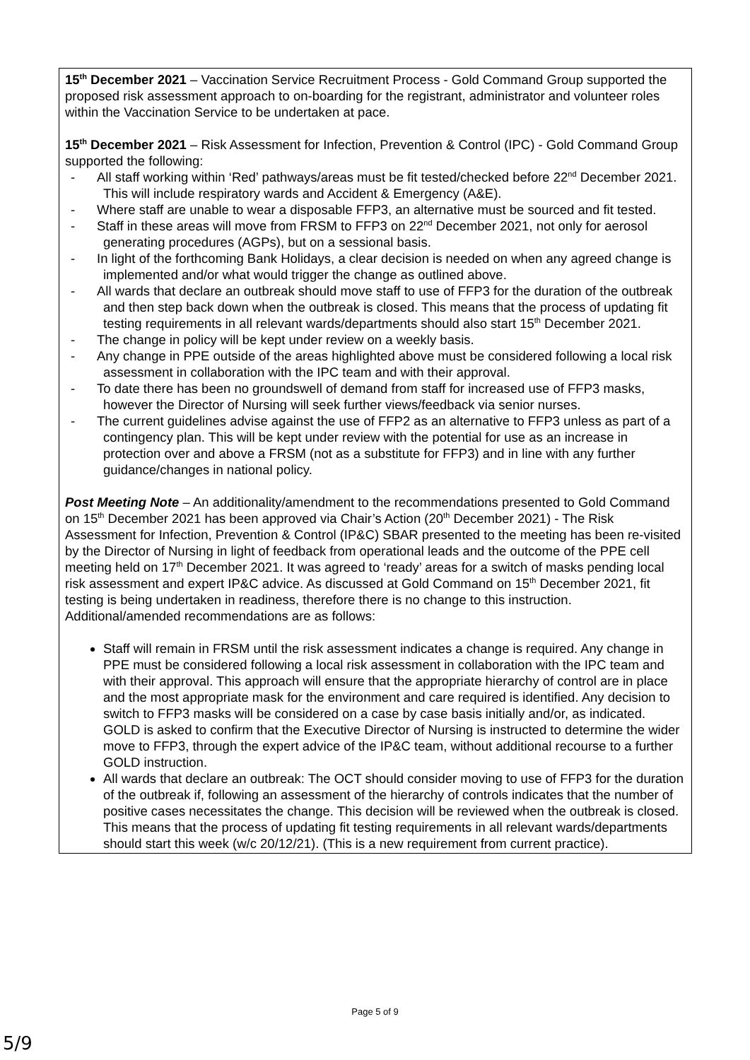| 15<sup>th</sup> December 2021 – Vaccination Service Recruitment Process - Gold Command Group supported the proposed risk assessment approach to on-boarding for the registrant, administrator and volunteer roles within the Vaccination Service to be undertaken at pace. 15<sup>th</sup> December 2021 – Risk Assessment for Infection, Prevention & Control (IPC) - Gold Command Group supported the following: - All staff working within ‘Red’ pathways/areas must be fit tested/checked before 22<sup>nd</sup> December 2021. This will include respiratory wards and Accident & Emergency (A&E). - Where staff are unable to wear a disposable FFP3, an alternative must be sourced and fit tested. - Staff in these areas will move from FRSM to FFP3 on 22<sup>nd</sup> December 2021, not only for aerosol generating procedures (AGPs), but on a sessional basis. - In light of the forthcoming Bank Holidays, a clear decision is needed on when any agreed change is implemented and/or what would trigger the change as outlined above. - All wards that declare an outbreak should move staff to use of FFP3 for the duration of the outbreak and then step back down when the outbreak is closed. This means that the process of updating fit testing requirements in all relevant wards/departments should also start 15<sup>th</sup> December 2021. - The change in policy will be kept under review on a weekly basis. - Any change in PPE outside of the areas highlighted above must be considered following a local risk assessment in collaboration with the IPC team and with their approval. - To date there has been no groundswell of demand from staff for increased use of FFP3 masks, however the Director of Nursing will seek further views/feedback via senior nurses. - The current guidelines advise against the use of FFP2 as an alternative to FFP3 unless as part of a contingency plan. This will be kept under review with the potential for use as an increase in protection over and above a FRSM (not as a substitute for FFP3) and in line with any further guidance/changes in national policy. Post Meeting Note – An additionality/amendment to the recommendations presented to Gold Command on 15<sup>th</sup> December 2021 has been approved via Chair’s Action (20<sup>th</sup> December 2021) - The Risk Assessment for Infection, Prevention & Control (IP&C) SBAR presented to the meeting has been re-visited by the Director of Nursing in light of feedback from operational leads and the outcome of the PPE cell meeting held on 17<sup>th</sup> December 2021. It was agreed to ‘ready’ areas for a switch of masks pending local risk assessment and expert IP&C advice. As discussed at Gold Command on 15<sup>th</sup> December 2021, fit testing is being undertaken in readiness, therefore there is no change to this instruction. Additional/amended recommendations are as follows: Staff will remain in FRSM until the risk assessment indicates a change is required. Any change in PPE must be considered following a local risk assessment in collaboration with the IPC team and with their approval. This approach will ensure that the appropriate hierarchy of control are in place and the most appropriate mask for the environment and care required is identified. Any decision to switch to FFP3 masks will be considered on a case by case basis initially and/or, as indicated. GOLD is asked to confirm that the Executive Director of Nursing is instructed to determine the wider move to FFP3, through the expert advice of the IP&C team, without additional recourse to a further GOLD instruction. All wards that declare an outbreak: The OCT should consider moving to use of FFP3 for the duration of the outbreak if, following an assessment of the hierarchy of controls indicates that the number of positive cases necessitates the change. This decision will be reviewed when the outbreak is closed. This means that the process of updating fit testing requirements in all relevant wards/departments should start this week (w/c 20/12/21). (This is a new requirement from current practice). |
Page 5 of 9
5/9